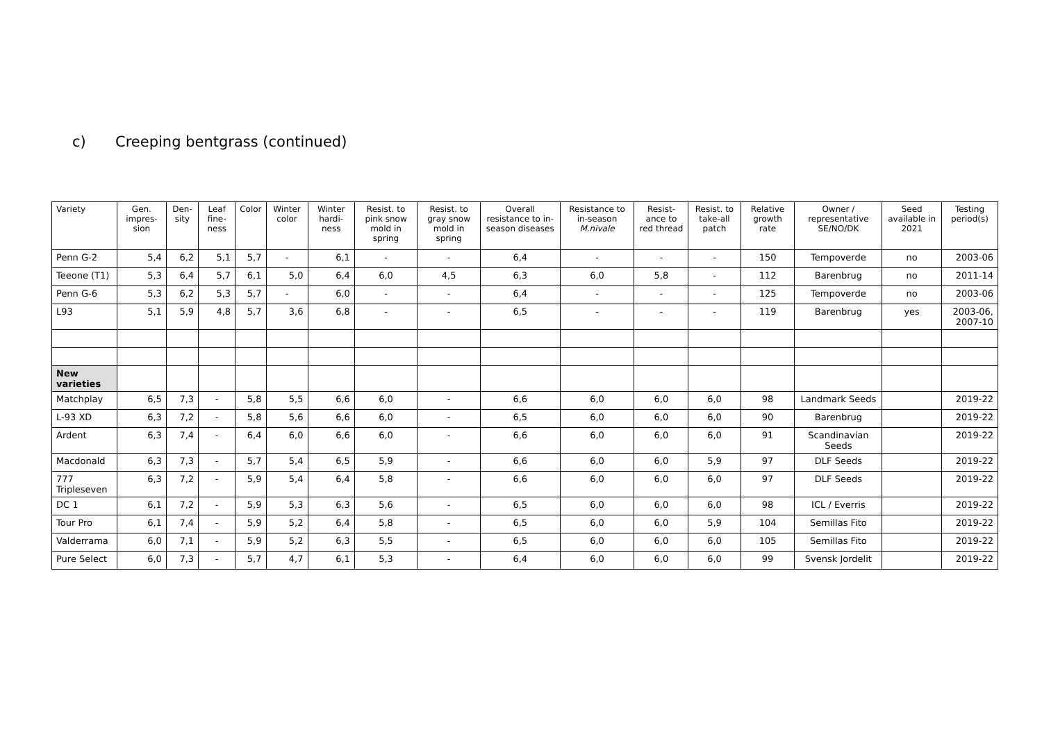c) Creeping bentgrass (continued)
| Variety | Gen. impres-sion | Den-sity | Leaf fine-ness | Color | Winter color | Winter hardi-ness | Resist. to pink snow mold in spring | Resist. to gray snow mold in spring | Overall resistance to in-season diseases | Resistance to in-season M.nivale | Resist-ance to red thread | Resist. to take-all patch | Relative growth rate | Owner / representative SE/NO/DK | Seed available in 2021 | Testing period(s) |
| --- | --- | --- | --- | --- | --- | --- | --- | --- | --- | --- | --- | --- | --- | --- | --- | --- |
| Penn G-2 | 5,4 | 6,2 | 5,1 | 5,7 | - | 6,1 | - | - | 6,4 | - | - | - | 150 | Tempoverde | no | 2003-06 |
| Teeone (T1) | 5,3 | 6,4 | 5,7 | 6,1 | 5,0 | 6,4 | 6,0 | 4,5 | 6,3 | 6,0 | 5,8 | - | 112 | Barenbrug | no | 2011-14 |
| Penn G-6 | 5,3 | 6,2 | 5,3 | 5,7 | - | 6,0 | - | - | 6,4 | - | - | - | 125 | Tempoverde | no | 2003-06 |
| L93 | 5,1 | 5,9 | 4,8 | 5,7 | 3,6 | 6,8 | - | - | 6,5 | - | - | - | 119 | Barenbrug | yes | 2003-06, 2007-10 |
| New varieties | | | | | | | | | | | | | | | | |
| Matchplay | 6,5 | 7,3 | - | 5,8 | 5,5 | 6,6 | 6,0 | - | 6,6 | 6,0 | 6,0 | 6,0 | 98 | Landmark Seeds | | 2019-22 |
| L-93 XD | 6,3 | 7,2 | - | 5,8 | 5,6 | 6,6 | 6,0 | - | 6,5 | 6,0 | 6,0 | 6,0 | 90 | Barenbrug | | 2019-22 |
| Ardent | 6,3 | 7,4 | - | 6,4 | 6,0 | 6,6 | 6,0 | - | 6,6 | 6,0 | 6,0 | 6,0 | 91 | Scandinavian Seeds | | 2019-22 |
| Macdonald | 6,3 | 7,3 | - | 5,7 | 5,4 | 6,5 | 5,9 | - | 6,6 | 6,0 | 6,0 | 5,9 | 97 | DLF Seeds | | 2019-22 |
| 777 Tripleseven | 6,3 | 7,2 | - | 5,9 | 5,4 | 6,4 | 5,8 | - | 6,6 | 6,0 | 6,0 | 6,0 | 97 | DLF Seeds | | 2019-22 |
| DC 1 | 6,1 | 7,2 | - | 5,9 | 5,3 | 6,3 | 5,6 | - | 6,5 | 6,0 | 6,0 | 6,0 | 98 | ICL / Everris | | 2019-22 |
| Tour Pro | 6,1 | 7,4 | - | 5,9 | 5,2 | 6,4 | 5,8 | - | 6,5 | 6,0 | 6,0 | 5,9 | 104 | Semillas Fito | | 2019-22 |
| Valderrama | 6,0 | 7,1 | - | 5,9 | 5,2 | 6,3 | 5,5 | - | 6,5 | 6,0 | 6,0 | 6,0 | 105 | Semillas Fito | | 2019-22 |
| Pure Select | 6,0 | 7,3 | - | 5,7 | 4,7 | 6,1 | 5,3 | - | 6,4 | 6,0 | 6,0 | 6,0 | 99 | Svensk Jordelit | | 2019-22 |